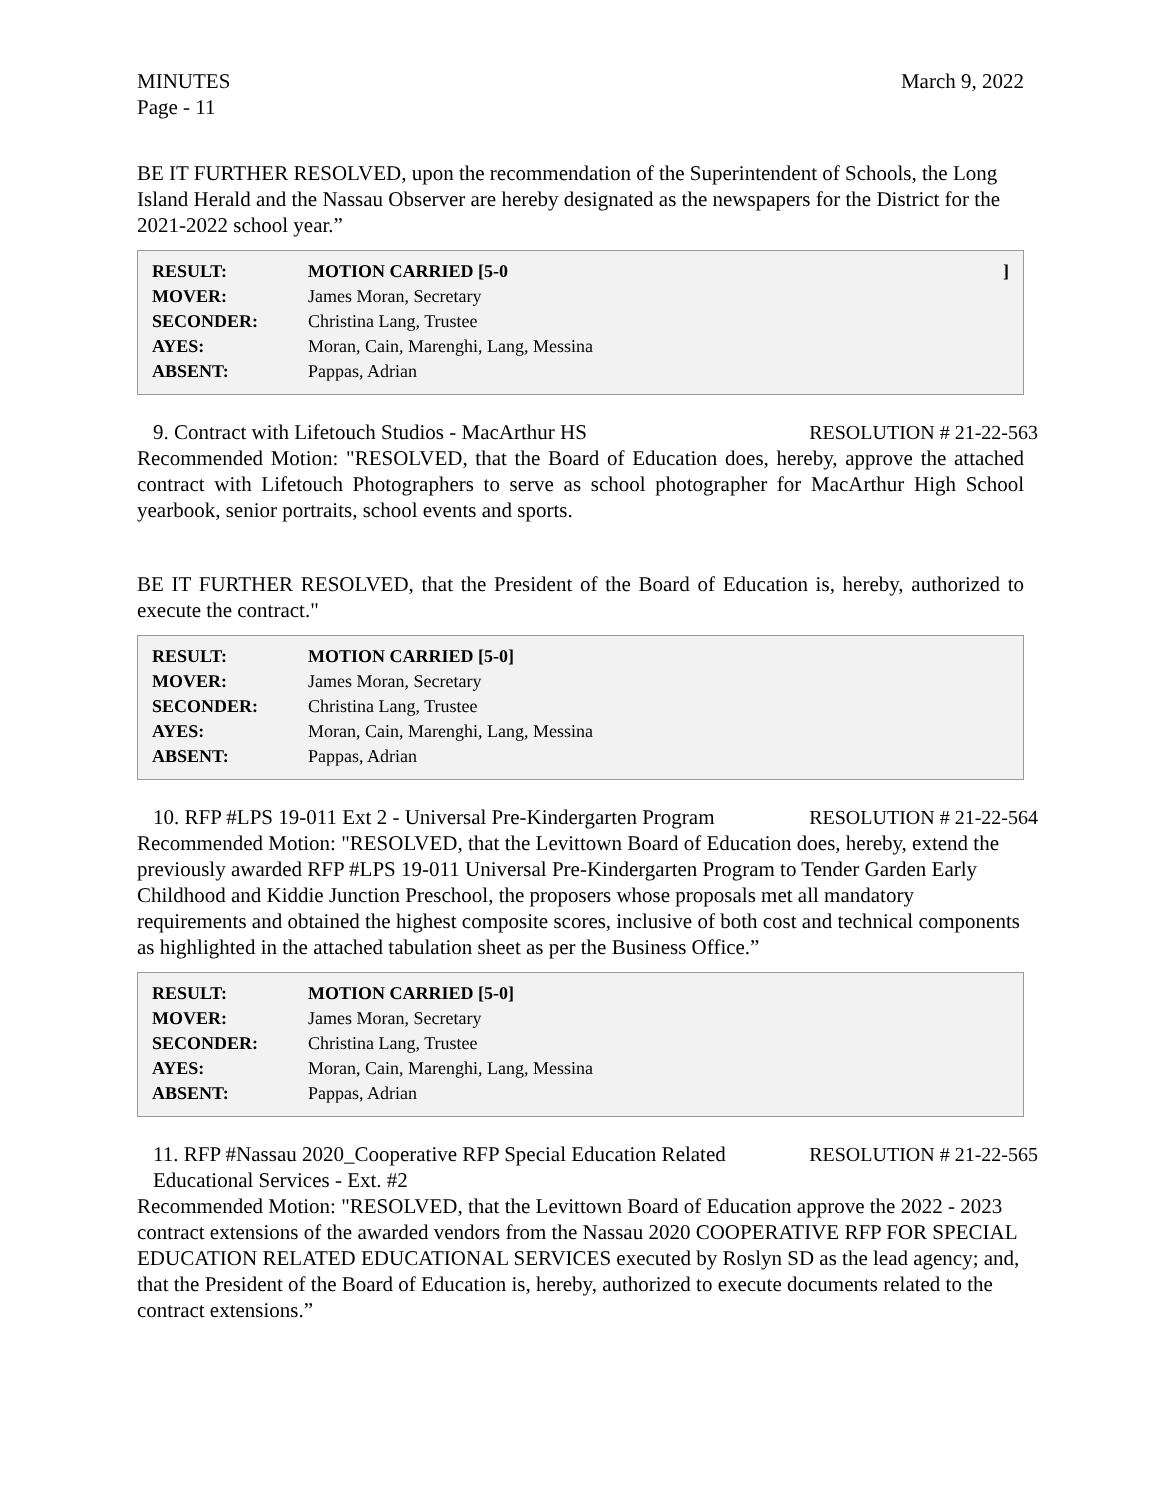MINUTES
Page - 11
March 9, 2022
BE IT FURTHER RESOLVED, upon the recommendation of the Superintendent of Schools, the Long Island Herald and the Nassau Observer are hereby designated as the newspapers for the District for the 2021-2022 school year.”
| RESULT: | MOTION CARRIED [5-0 | ] |
| MOVER: | James Moran, Secretary | |
| SECONDER: | Christina Lang, Trustee | |
| AYES: | Moran, Cain, Marenghi, Lang, Messina | |
| ABSENT: | Pappas, Adrian | |
9. Contract with Lifetouch Studios - MacArthur HS RESOLUTION # 21-22-563
Recommended Motion: "RESOLVED, that the Board of Education does, hereby, approve the attached contract with Lifetouch Photographers to serve as school photographer for MacArthur High School yearbook, senior portraits, school events and sports.
BE IT FURTHER RESOLVED, that the President of the Board of Education is, hereby, authorized to execute the contract."
| RESULT: | MOTION CARRIED [5-0] |
| MOVER: | James Moran, Secretary |
| SECONDER: | Christina Lang, Trustee |
| AYES: | Moran, Cain, Marenghi, Lang, Messina |
| ABSENT: | Pappas, Adrian |
10. RFP #LPS 19-011 Ext 2 - Universal Pre-Kindergarten Program RESOLUTION # 21-22-564
Recommended Motion: "RESOLVED, that the Levittown Board of Education does, hereby, extend the previously awarded RFP #LPS 19-011 Universal Pre-Kindergarten Program to Tender Garden Early Childhood and Kiddie Junction Preschool, the proposers whose proposals met all mandatory requirements and obtained the highest composite scores, inclusive of both cost and technical components as highlighted in the attached tabulation sheet as per the Business Office.”
| RESULT: | MOTION CARRIED [5-0] |
| MOVER: | James Moran, Secretary |
| SECONDER: | Christina Lang, Trustee |
| AYES: | Moran, Cain, Marenghi, Lang, Messina |
| ABSENT: | Pappas, Adrian |
11. RFP #Nassau 2020_Cooperative RFP Special Education Related
Educational Services - Ext. #2 RESOLUTION # 21-22-565
Recommended Motion: "RESOLVED, that the Levittown Board of Education approve the 2022 - 2023 contract extensions of the awarded vendors from the Nassau 2020 COOPERATIVE RFP FOR SPECIAL EDUCATION RELATED EDUCATIONAL SERVICES executed by Roslyn SD as the lead agency; and, that the President of the Board of Education is, hereby, authorized to execute documents related to the contract extensions.”